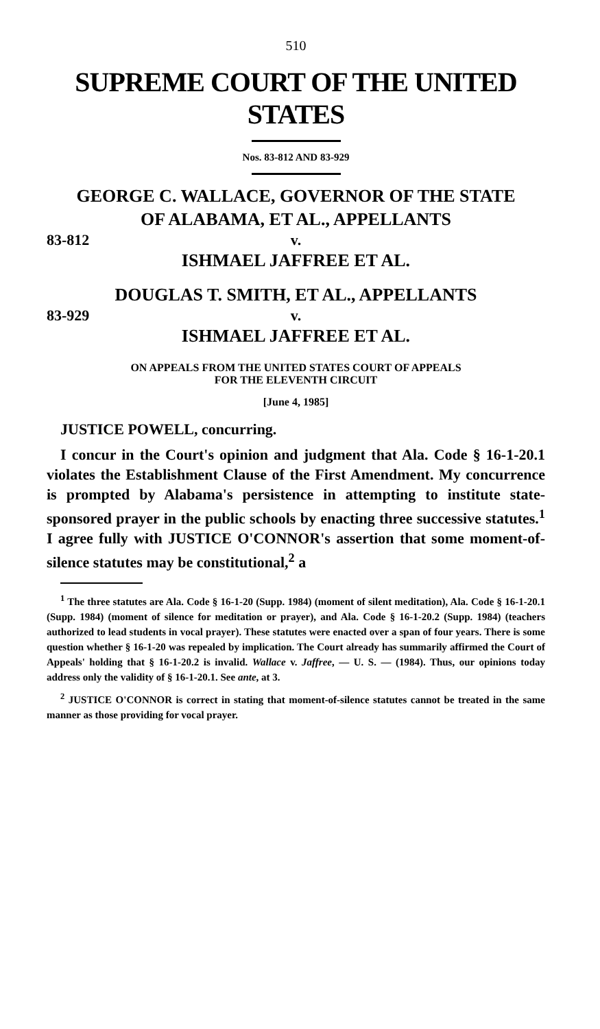510
SUPREME COURT OF THE UNITED STATES
Nos. 83-812 AND 83-929
GEORGE C. WALLACE, GOVERNOR OF THE STATE
OF ALABAMA, ET AL., APPELLANTS
83-812 v.
ISHMAEL JAFFREE ET AL.
DOUGLAS T. SMITH, ET AL., APPELLANTS
83-929 v.
ISHMAEL JAFFREE ET AL.
ON APPEALS FROM THE UNITED STATES COURT OF APPEALS
FOR THE ELEVENTH CIRCUIT
[June 4, 1985]
JUSTICE POWELL, concurring.
I concur in the Court's opinion and judgment that Ala. Code § 16-1-20.1 violates the Establishment Clause of the First Amendment. My concurrence is prompted by Alabama's persistence in attempting to institute state-sponsored prayer in the public schools by enacting three successive statutes.<sup>1</sup> I agree fully with JUSTICE O'CONNOR's assertion that some moment-of-silence statutes may be constitutional,<sup>2</sup> a
<sup>1</sup> The three statutes are Ala. Code § 16-1-20 (Supp. 1984) (moment of silent meditation), Ala. Code § 16-1-20.1 (Supp. 1984) (moment of silence for meditation or prayer), and Ala. Code § 16-1-20.2 (Supp. 1984) (teachers authorized to lead students in vocal prayer). These statutes were enacted over a span of four years. There is some question whether § 16-1-20 was repealed by implication. The Court already has summarily affirmed the Court of Appeals' holding that § 16-1-20.2 is invalid. Wallace v. Jaffree, — U. S. — (1984). Thus, our opinions today address only the validity of § 16-1-20.1. See ante, at 3.
<sup>2</sup> JUSTICE O'CONNOR is correct in stating that moment-of-silence statutes cannot be treated in the same manner as those providing for vocal prayer.